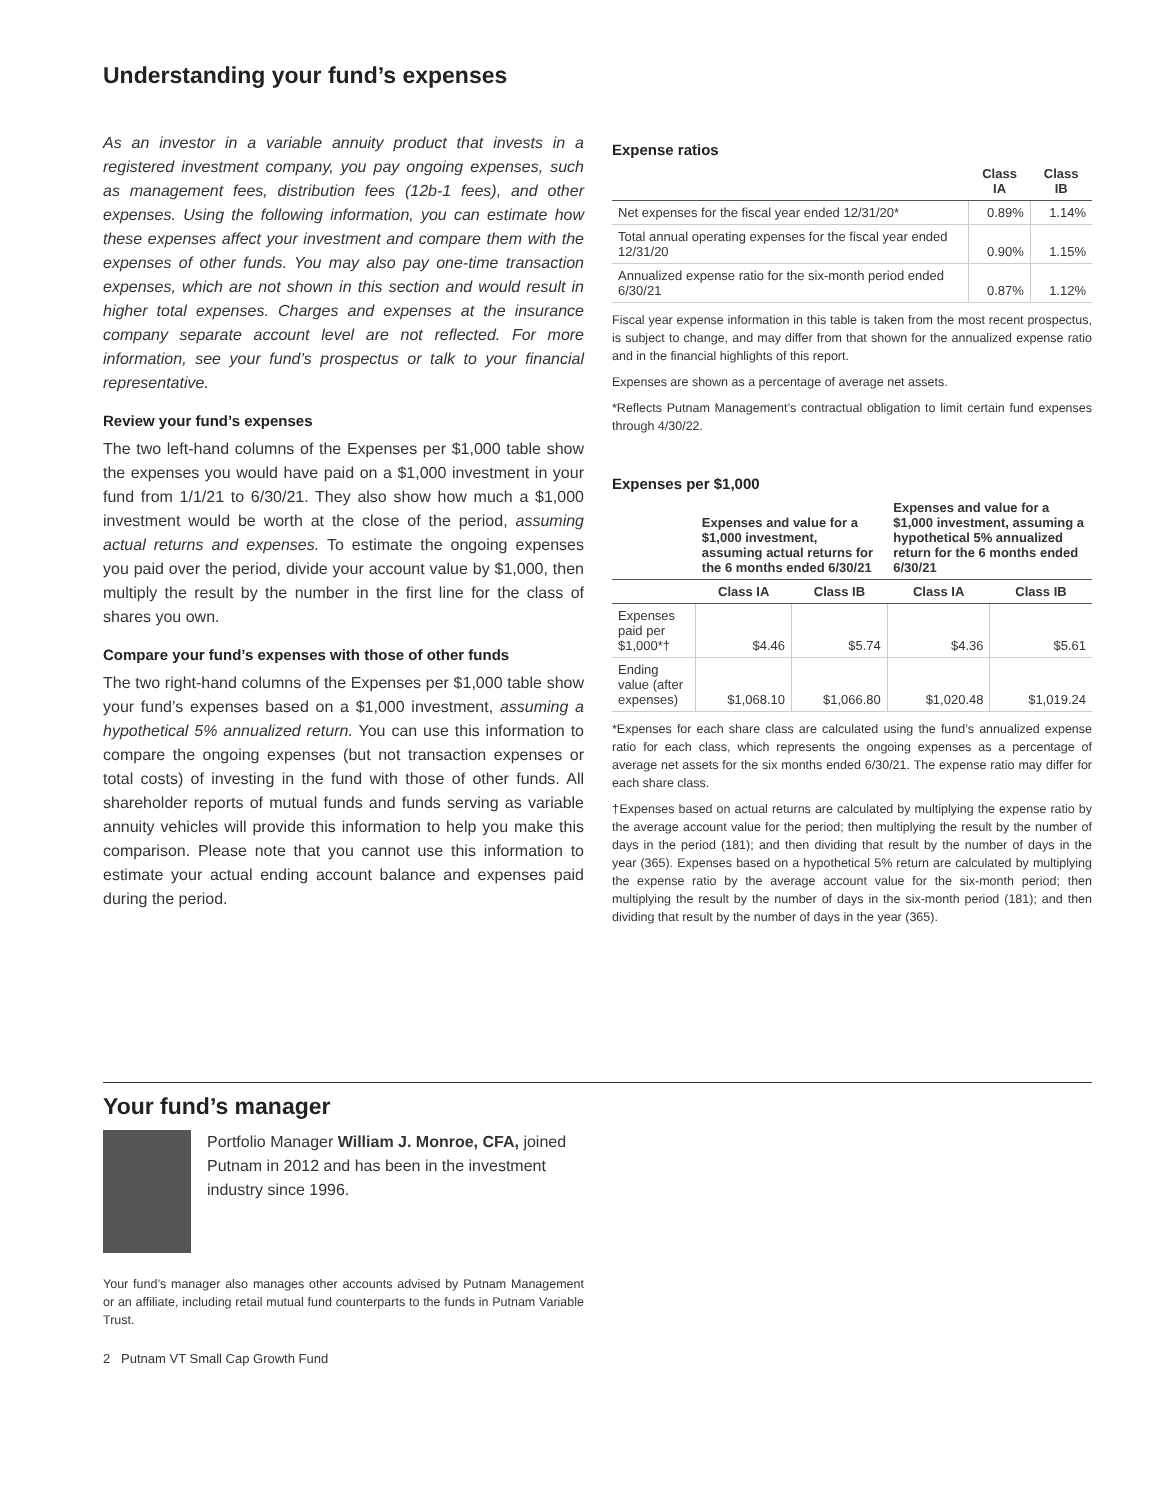Understanding your fund’s expenses
As an investor in a variable annuity product that invests in a registered investment company, you pay ongoing expenses, such as management fees, distribution fees (12b-1 fees), and other expenses. Using the following information, you can estimate how these expenses affect your investment and compare them with the expenses of other funds. You may also pay one-time transaction expenses, which are not shown in this section and would result in higher total expenses. Charges and expenses at the insurance company separate account level are not reflected. For more information, see your fund’s prospectus or talk to your financial representative.
Review your fund’s expenses
The two left-hand columns of the Expenses per $1,000 table show the expenses you would have paid on a $1,000 investment in your fund from 1/1/21 to 6/30/21. They also show how much a $1,000 investment would be worth at the close of the period, assuming actual returns and expenses. To estimate the ongoing expenses you paid over the period, divide your account value by $1,000, then multiply the result by the number in the first line for the class of shares you own.
Compare your fund’s expenses with those of other funds
The two right-hand columns of the Expenses per $1,000 table show your fund’s expenses based on a $1,000 investment, assuming a hypothetical 5% annualized return. You can use this information to compare the ongoing expenses (but not transaction expenses or total costs) of investing in the fund with those of other funds. All shareholder reports of mutual funds and funds serving as variable annuity vehicles will provide this information to help you make this comparison. Please note that you cannot use this information to estimate your actual ending account balance and expenses paid during the period.
Expense ratios
| | Class IA | Class IB |
| --- | --- | --- |
| Net expenses for the fiscal year ended 12/31/20* | 0.89% | 1.14% |
| Total annual operating expenses for the fiscal year ended 12/31/20 | 0.90% | 1.15% |
| Annualized expense ratio for the six-month period ended 6/30/21 | 0.87% | 1.12% |
Fiscal year expense information in this table is taken from the most recent prospectus, is subject to change, and may differ from that shown for the annualized expense ratio and in the financial highlights of this report.
Expenses are shown as a percentage of average net assets.
*Reflects Putnam Management’s contractual obligation to limit certain fund expenses through 4/30/22.
Expenses per $1,000
| | Expenses and value for a $1,000 investment, assuming actual returns for the 6 months ended 6/30/21 | | Expenses and value for a $1,000 investment, assuming a hypothetical 5% annualized return for the 6 months ended 6/30/21 | |
| --- | --- | --- | --- | --- |
| | Class IA | Class IB | Class IA | Class IB |
| Expenses paid per $1,000*† | $4.46 | $5.74 | $4.36 | $5.61 |
| Ending value (after expenses) | $1,068.10 | $1,066.80 | $1,020.48 | $1,019.24 |
*Expenses for each share class are calculated using the fund’s annualized expense ratio for each class, which represents the ongoing expenses as a percentage of average net assets for the six months ended 6/30/21. The expense ratio may differ for each share class.
†Expenses based on actual returns are calculated by multiplying the expense ratio by the average account value for the period; then multiplying the result by the number of days in the period (181); and then dividing that result by the number of days in the year (365). Expenses based on a hypothetical 5% return are calculated by multiplying the expense ratio by the average account value for the six-month period; then multiplying the result by the number of days in the six-month period (181); and then dividing that result by the number of days in the year (365).
Your fund’s manager
Portfolio Manager William J. Monroe, CFA, joined Putnam in 2012 and has been in the investment industry since 1996.
Your fund’s manager also manages other accounts advised by Putnam Management or an affiliate, including retail mutual fund counterparts to the funds in Putnam Variable Trust.
2 Putnam VT Small Cap Growth Fund